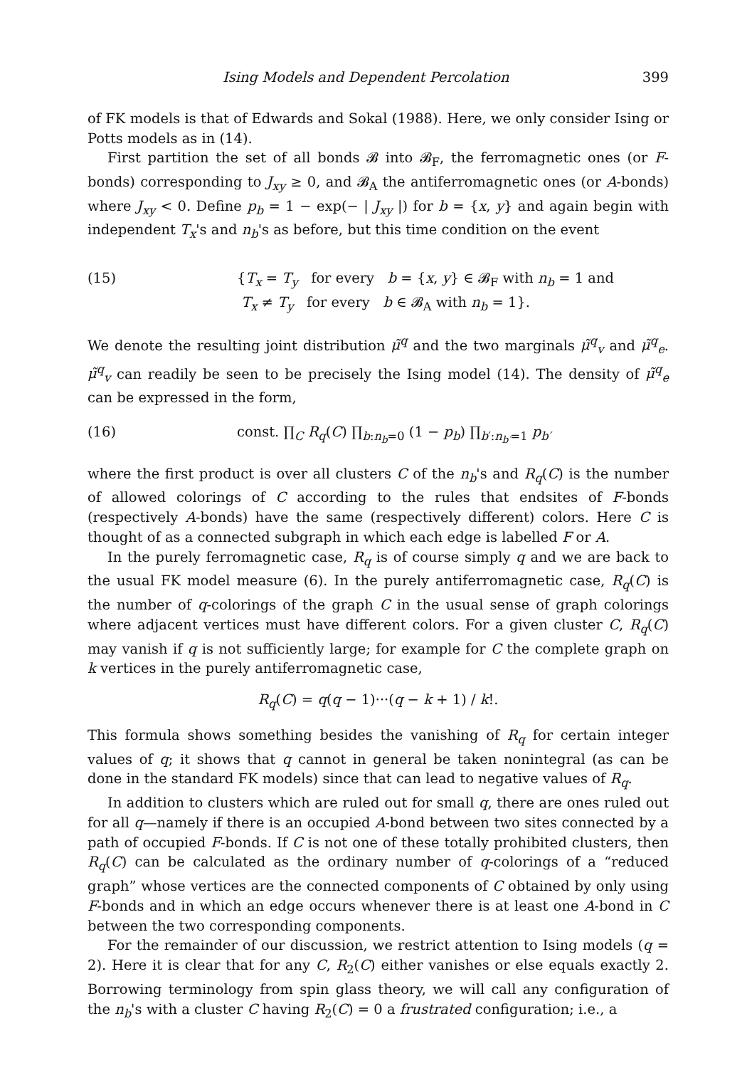Ising Models and Dependent Percolation 399
of FK models is that of Edwards and Sokal (1988). Here, we only consider Ising or Potts models as in (14).
First partition the set of all bonds 𝓑 into 𝓑<sub>F</sub>, the ferromagnetic ones (or F-bonds) corresponding to J<sub>xy</sub> ≥ 0, and 𝓑<sub>A</sub> the antiferromagnetic ones (or A-bonds) where J<sub>xy</sub> < 0. Define p<sub>b</sub> = 1 − exp(− | J<sub>xy</sub> |) for b = {x, y} and again begin with independent T<sub>x</sub>'s and n<sub>b</sub>'s as before, but this time condition on the event
(15) {T<sub>x</sub> = T<sub>y</sub> for every b = {x, y} ∈ 𝓑<sub>F</sub> with n<sub>b</sub> = 1 and
T<sub>x</sub> ≠ T<sub>y</sub> for every b ∈ 𝓑<sub>A</sub> with n<sub>b</sub> = 1}.
We denote the resulting joint distribution μ̃<sup>q</sup> and the two marginals μ̃<sup>q</sup><sub>v</sub> and μ̃<sup>q</sup><sub>e</sub>. μ̃<sup>q</sup><sub>v</sub> can readily be seen to be precisely the Ising model (14). The density of μ̃<sup>q</sup><sub>e</sub> can be expressed in the form,
(16) const. ∏<sub>C</sub> R<sub>q</sub>(C) ∏<sub>b:n<sub>b</sub>=0</sub> (1 − p<sub>b</sub>) ∏<sub>b′:n<sub>b′</sub>=1</sub> p<sub>b′</sub>
where the first product is over all clusters C of the n<sub>b</sub>'s and R<sub>q</sub>(C) is the number of allowed colorings of C according to the rules that endsites of F-bonds (respectively A-bonds) have the same (respectively different) colors. Here C is thought of as a connected subgraph in which each edge is labelled F or A.
In the purely ferromagnetic case, R<sub>q</sub> is of course simply q and we are back to the usual FK model measure (6). In the purely antiferromagnetic case, R<sub>q</sub>(C) is the number of q-colorings of the graph C in the usual sense of graph colorings where adjacent vertices must have different colors. For a given cluster C, R<sub>q</sub>(C) may vanish if q is not sufficiently large; for example for C the complete graph on k vertices in the purely antiferromagnetic case,
R<sub>q</sub>(C) = q(q − 1)···(q − k + 1) / k!.
This formula shows something besides the vanishing of R<sub>q</sub> for certain integer values of q; it shows that q cannot in general be taken nonintegral (as can be done in the standard FK models) since that can lead to negative values of R<sub>q</sub>.
In addition to clusters which are ruled out for small q, there are ones ruled out for all q—namely if there is an occupied A-bond between two sites connected by a path of occupied F-bonds. If C is not one of these totally prohibited clusters, then R<sub>q</sub>(C) can be calculated as the ordinary number of q-colorings of a “reduced graph” whose vertices are the connected components of C obtained by only using F-bonds and in which an edge occurs whenever there is at least one A-bond in C between the two corresponding components.
For the remainder of our discussion, we restrict attention to Ising models (q = 2). Here it is clear that for any C, R<sub>2</sub>(C) either vanishes or else equals exactly 2. Borrowing terminology from spin glass theory, we will call any configuration of the n<sub>b</sub>'s with a cluster C having R<sub>2</sub>(C) = 0 a frustrated configuration; i.e., a